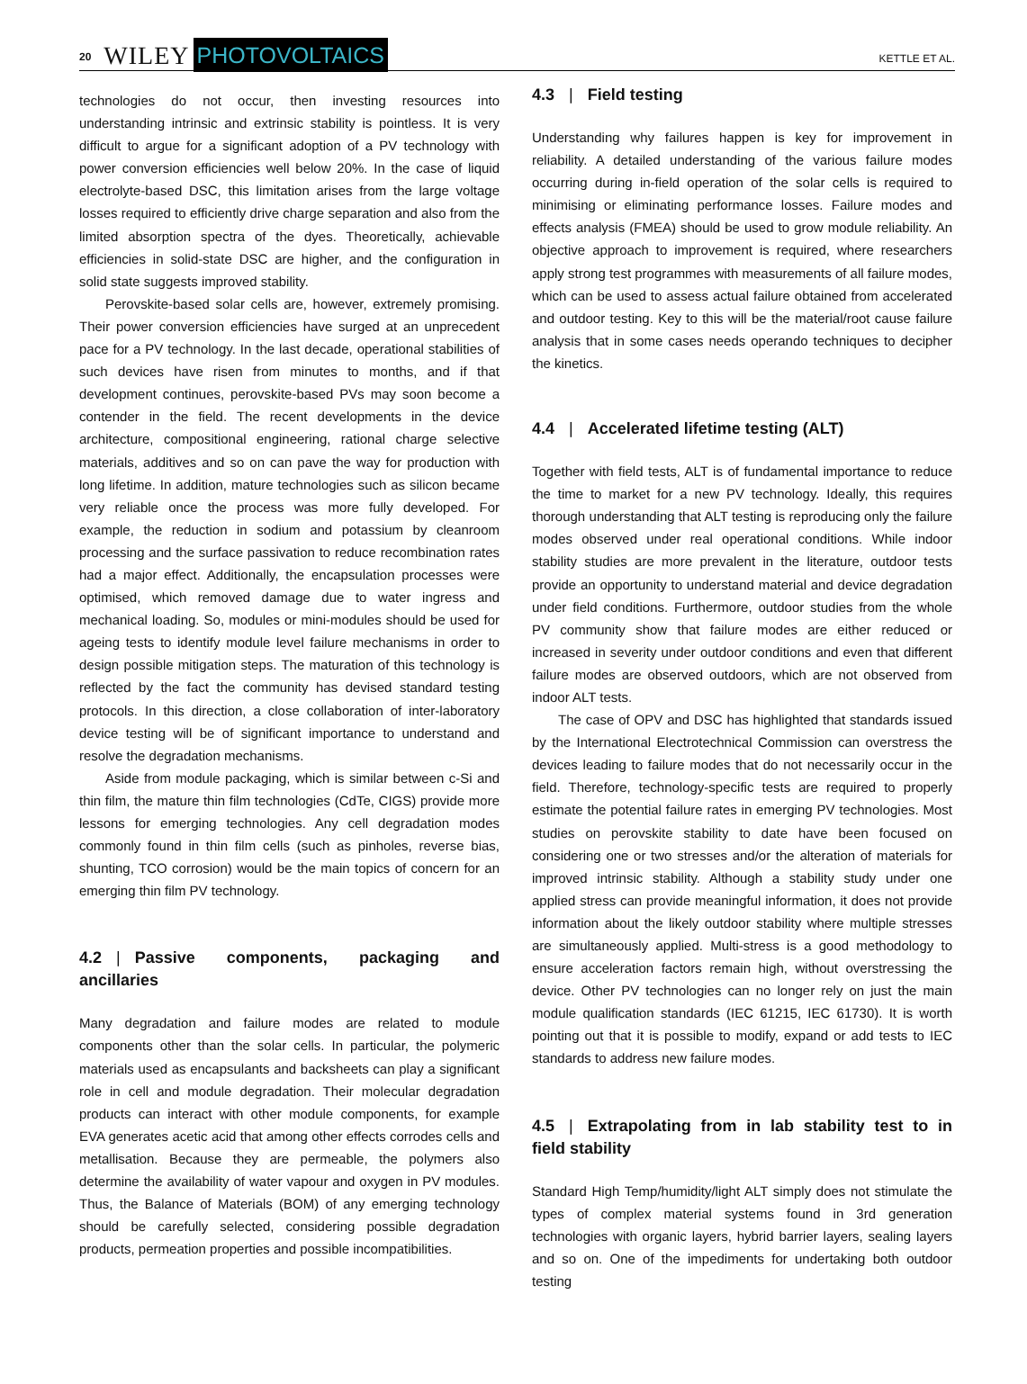20 WILEY PHOTOVOLTAICS KETTLE ET AL.
technologies do not occur, then investing resources into understanding intrinsic and extrinsic stability is pointless. It is very difficult to argue for a significant adoption of a PV technology with power conversion efficiencies well below 20%. In the case of liquid electrolyte-based DSC, this limitation arises from the large voltage losses required to efficiently drive charge separation and also from the limited absorption spectra of the dyes. Theoretically, achievable efficiencies in solid-state DSC are higher, and the configuration in solid state suggests improved stability.
Perovskite-based solar cells are, however, extremely promising. Their power conversion efficiencies have surged at an unprecedent pace for a PV technology. In the last decade, operational stabilities of such devices have risen from minutes to months, and if that development continues, perovskite-based PVs may soon become a contender in the field. The recent developments in the device architecture, compositional engineering, rational charge selective materials, additives and so on can pave the way for production with long lifetime. In addition, mature technologies such as silicon became very reliable once the process was more fully developed. For example, the reduction in sodium and potassium by cleanroom processing and the surface passivation to reduce recombination rates had a major effect. Additionally, the encapsulation processes were optimised, which removed damage due to water ingress and mechanical loading. So, modules or mini-modules should be used for ageing tests to identify module level failure mechanisms in order to design possible mitigation steps. The maturation of this technology is reflected by the fact the community has devised standard testing protocols. In this direction, a close collaboration of inter-laboratory device testing will be of significant importance to understand and resolve the degradation mechanisms.
Aside from module packaging, which is similar between c-Si and thin film, the mature thin film technologies (CdTe, CIGS) provide more lessons for emerging technologies. Any cell degradation modes commonly found in thin film cells (such as pinholes, reverse bias, shunting, TCO corrosion) would be the main topics of concern for an emerging thin film PV technology.
4.2 | Passive components, packaging and ancillaries
Many degradation and failure modes are related to module components other than the solar cells. In particular, the polymeric materials used as encapsulants and backsheets can play a significant role in cell and module degradation. Their molecular degradation products can interact with other module components, for example EVA generates acetic acid that among other effects corrodes cells and metallisation. Because they are permeable, the polymers also determine the availability of water vapour and oxygen in PV modules. Thus, the Balance of Materials (BOM) of any emerging technology should be carefully selected, considering possible degradation products, permeation properties and possible incompatibilities.
4.3 | Field testing
Understanding why failures happen is key for improvement in reliability. A detailed understanding of the various failure modes occurring during in-field operation of the solar cells is required to minimising or eliminating performance losses. Failure modes and effects analysis (FMEA) should be used to grow module reliability. An objective approach to improvement is required, where researchers apply strong test programmes with measurements of all failure modes, which can be used to assess actual failure obtained from accelerated and outdoor testing. Key to this will be the material/root cause failure analysis that in some cases needs operando techniques to decipher the kinetics.
4.4 | Accelerated lifetime testing (ALT)
Together with field tests, ALT is of fundamental importance to reduce the time to market for a new PV technology. Ideally, this requires thorough understanding that ALT testing is reproducing only the failure modes observed under real operational conditions. While indoor stability studies are more prevalent in the literature, outdoor tests provide an opportunity to understand material and device degradation under field conditions. Furthermore, outdoor studies from the whole PV community show that failure modes are either reduced or increased in severity under outdoor conditions and even that different failure modes are observed outdoors, which are not observed from indoor ALT tests.
The case of OPV and DSC has highlighted that standards issued by the International Electrotechnical Commission can overstress the devices leading to failure modes that do not necessarily occur in the field. Therefore, technology-specific tests are required to properly estimate the potential failure rates in emerging PV technologies. Most studies on perovskite stability to date have been focused on considering one or two stresses and/or the alteration of materials for improved intrinsic stability. Although a stability study under one applied stress can provide meaningful information, it does not provide information about the likely outdoor stability where multiple stresses are simultaneously applied. Multi-stress is a good methodology to ensure acceleration factors remain high, without overstressing the device. Other PV technologies can no longer rely on just the main module qualification standards (IEC 61215, IEC 61730). It is worth pointing out that it is possible to modify, expand or add tests to IEC standards to address new failure modes.
4.5 | Extrapolating from in lab stability test to in field stability
Standard High Temp/humidity/light ALT simply does not stimulate the types of complex material systems found in 3rd generation technologies with organic layers, hybrid barrier layers, sealing layers and so on. One of the impediments for undertaking both outdoor testing